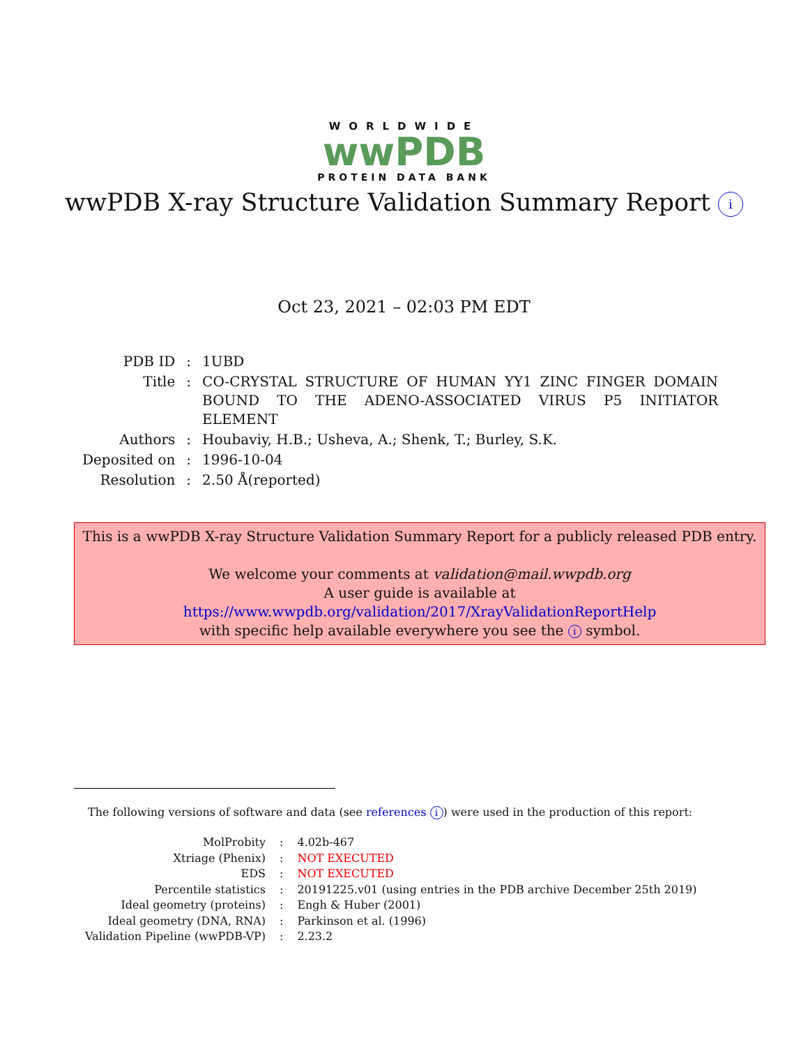WORLDWIDE
wwPDB
PROTEIN DATA BANK
wwPDB X-ray Structure Validation Summary Report i
Oct 23, 2021 – 02:03 PM EDT
| PDB ID | : | 1UBD |
| Title | : | CO-CRYSTAL STRUCTURE OF HUMAN YY1 ZINC FINGER DOMAIN BOUND TO THE ADENO-ASSOCIATED VIRUS P5 INITIATOR ELEMENT |
| Authors | : | Houbaviy, H.B.; Usheva, A.; Shenk, T.; Burley, S.K. |
| Deposited on | : | 1996-10-04 |
| Resolution | : | 2.50 Å(reported) |
This is a wwPDB X-ray Structure Validation Summary Report for a publicly released PDB entry.
We welcome your comments at validation@mail.wwpdb.org
A user guide is available at
https://www.wwpdb.org/validation/2017/XrayValidationReportHelp
with specific help available everywhere you see the i symbol.
The following versions of software and data (see references i) were used in the production of this report:
| MolProbity | : | 4.02b-467 |
| Xtriage (Phenix) | : | NOT EXECUTED |
| EDS | : | NOT EXECUTED |
| Percentile statistics | : | 20191225.v01 (using entries in the PDB archive December 25th 2019) |
| Ideal geometry (proteins) | : | Engh & Huber (2001) |
| Ideal geometry (DNA, RNA) | : | Parkinson et al. (1996) |
| Validation Pipeline (wwPDB-VP) | : | 2.23.2 |